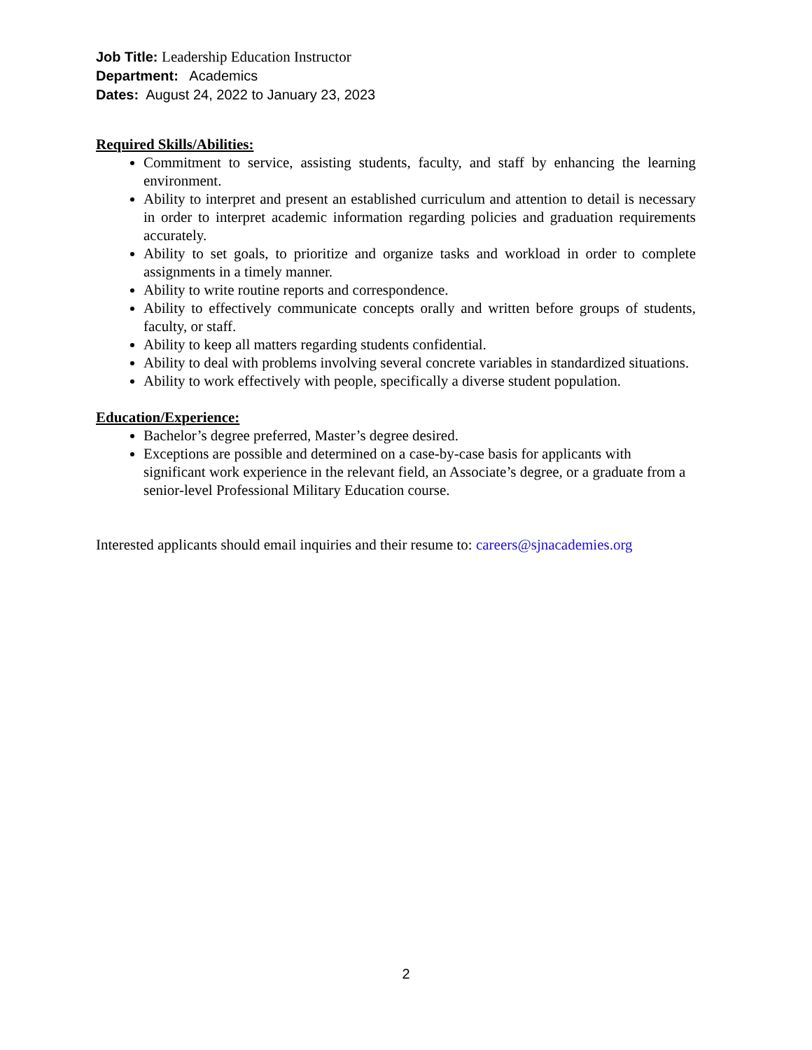Job Title: Leadership Education Instructor
Department: Academics
Dates: August 24, 2022 to January 23, 2023
Required Skills/Abilities:
Commitment to service, assisting students, faculty, and staff by enhancing the learning environment.
Ability to interpret and present an established curriculum and attention to detail is necessary in order to interpret academic information regarding policies and graduation requirements accurately.
Ability to set goals, to prioritize and organize tasks and workload in order to complete assignments in a timely manner.
Ability to write routine reports and correspondence.
Ability to effectively communicate concepts orally and written before groups of students, faculty, or staff.
Ability to keep all matters regarding students confidential.
Ability to deal with problems involving several concrete variables in standardized situations.
Ability to work effectively with people, specifically a diverse student population.
Education/Experience:
Bachelor’s degree preferred, Master’s degree desired.
Exceptions are possible and determined on a case-by-case basis for applicants with significant work experience in the relevant field, an Associate’s degree, or a graduate from a senior-level Professional Military Education course.
Interested applicants should email inquiries and their resume to: careers@sjnacademies.org
2